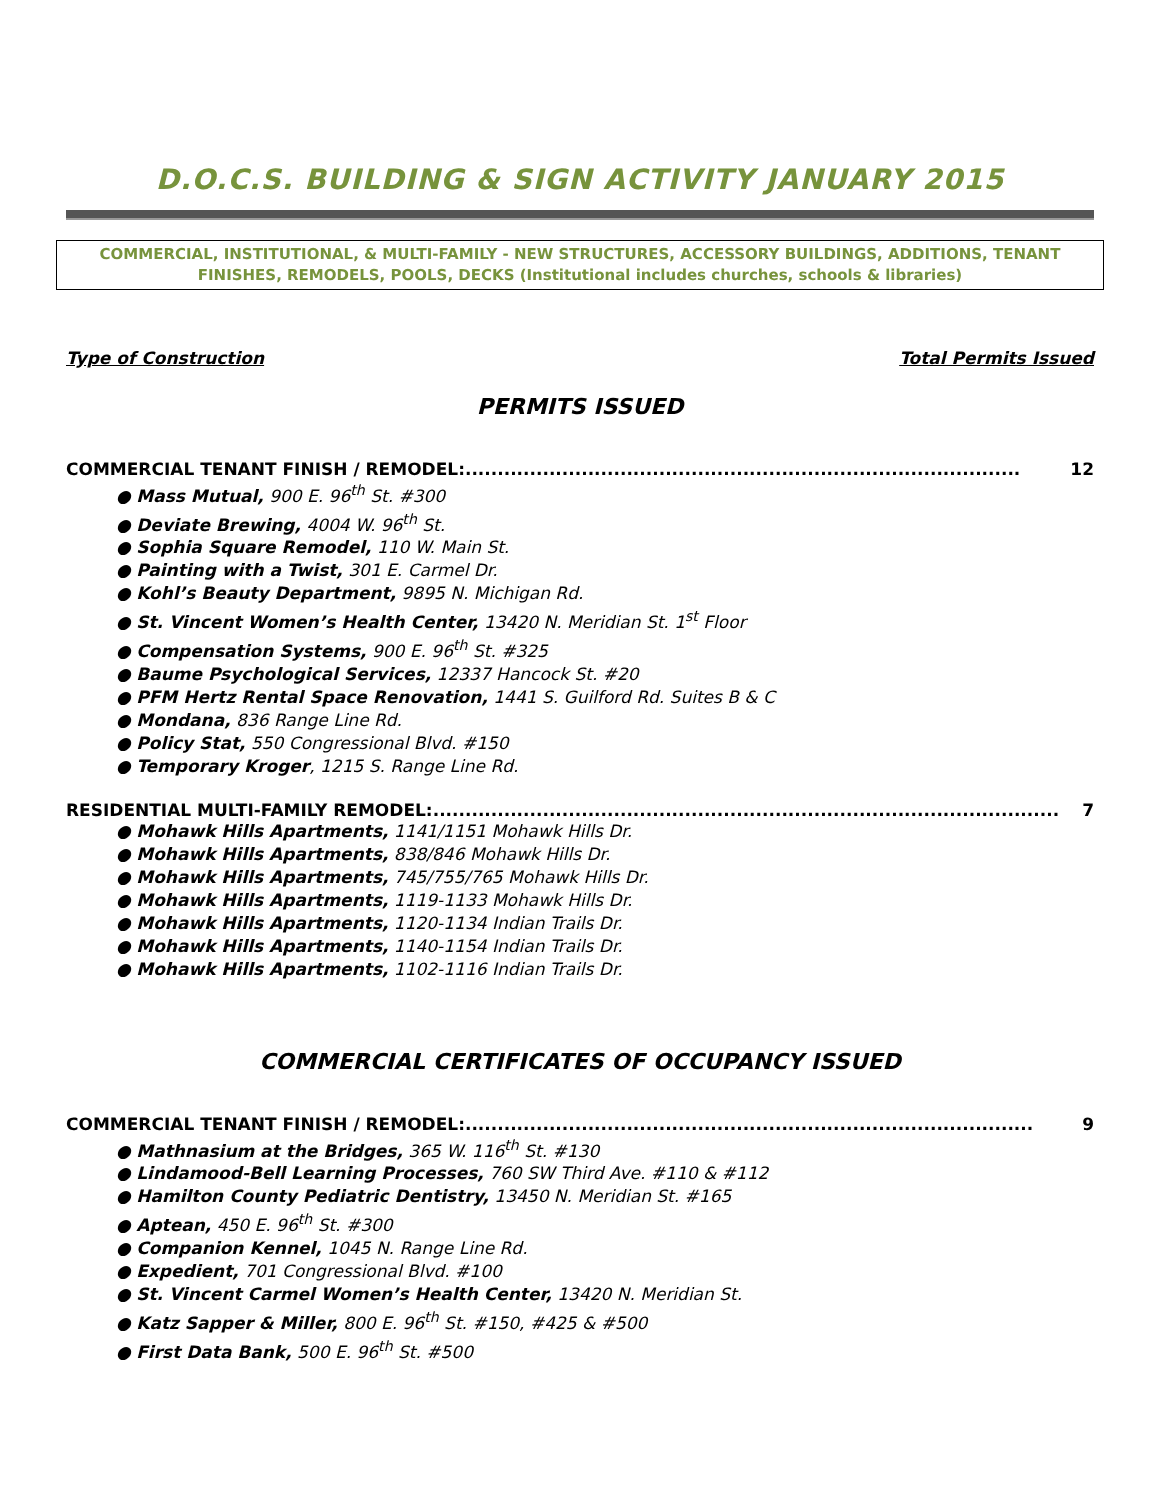D.O.C.S. BUILDING & SIGN ACTIVITY JANUARY 2015
COMMERCIAL, INSTITUTIONAL, & MULTI-FAMILY - NEW STRUCTURES, ACCESSORY BUILDINGS, ADDITIONS, TENANT FINISHES, REMODELS, POOLS, DECKS (Institutional includes churches, schools & libraries)
Type of Construction Total Permits Issued
PERMITS ISSUED
COMMERCIAL TENANT FINISH / REMODEL:...................................................................................... 12
● Mass Mutual, 900 E. 96<sup>th</sup> St. #300
● Deviate Brewing, 4004 W. 96<sup>th</sup> St.
● Sophia Square Remodel, 110 W. Main St.
● Painting with a Twist, 301 E. Carmel Dr.
● Kohl’s Beauty Department, 9895 N. Michigan Rd.
● St. Vincent Women’s Health Center, 13420 N. Meridian St. 1<sup>st</sup> Floor
● Compensation Systems, 900 E. 96<sup>th</sup> St. #325
● Baume Psychological Services, 12337 Hancock St. #20
● PFM Hertz Rental Space Renovation, 1441 S. Guilford Rd. Suites B & C
● Mondana, 836 Range Line Rd.
● Policy Stat, 550 Congressional Blvd. #150
● Temporary Kroger, 1215 S. Range Line Rd.
RESIDENTIAL MULTI-FAMILY REMODEL:................................................................................................. 7
● Mohawk Hills Apartments, 1141/1151 Mohawk Hills Dr.
● Mohawk Hills Apartments, 838/846 Mohawk Hills Dr.
● Mohawk Hills Apartments, 745/755/765 Mohawk Hills Dr.
● Mohawk Hills Apartments, 1119-1133 Mohawk Hills Dr.
● Mohawk Hills Apartments, 1120-1134 Indian Trails Dr.
● Mohawk Hills Apartments, 1140-1154 Indian Trails Dr.
● Mohawk Hills Apartments, 1102-1116 Indian Trails Dr.
COMMERCIAL CERTIFICATES OF OCCUPANCY ISSUED
COMMERCIAL TENANT FINISH / REMODEL:........................................................................................ 9
● Mathnasium at the Bridges, 365 W. 116<sup>th</sup> St. #130
● Lindamood-Bell Learning Processes, 760 SW Third Ave. #110 & #112
● Hamilton County Pediatric Dentistry, 13450 N. Meridian St. #165
● Aptean, 450 E. 96<sup>th</sup> St. #300
● Companion Kennel, 1045 N. Range Line Rd.
● Expedient, 701 Congressional Blvd. #100
● St. Vincent Carmel Women’s Health Center, 13420 N. Meridian St.
● Katz Sapper & Miller, 800 E. 96<sup>th</sup> St. #150, #425 & #500
● First Data Bank, 500 E. 96<sup>th</sup> St. #500